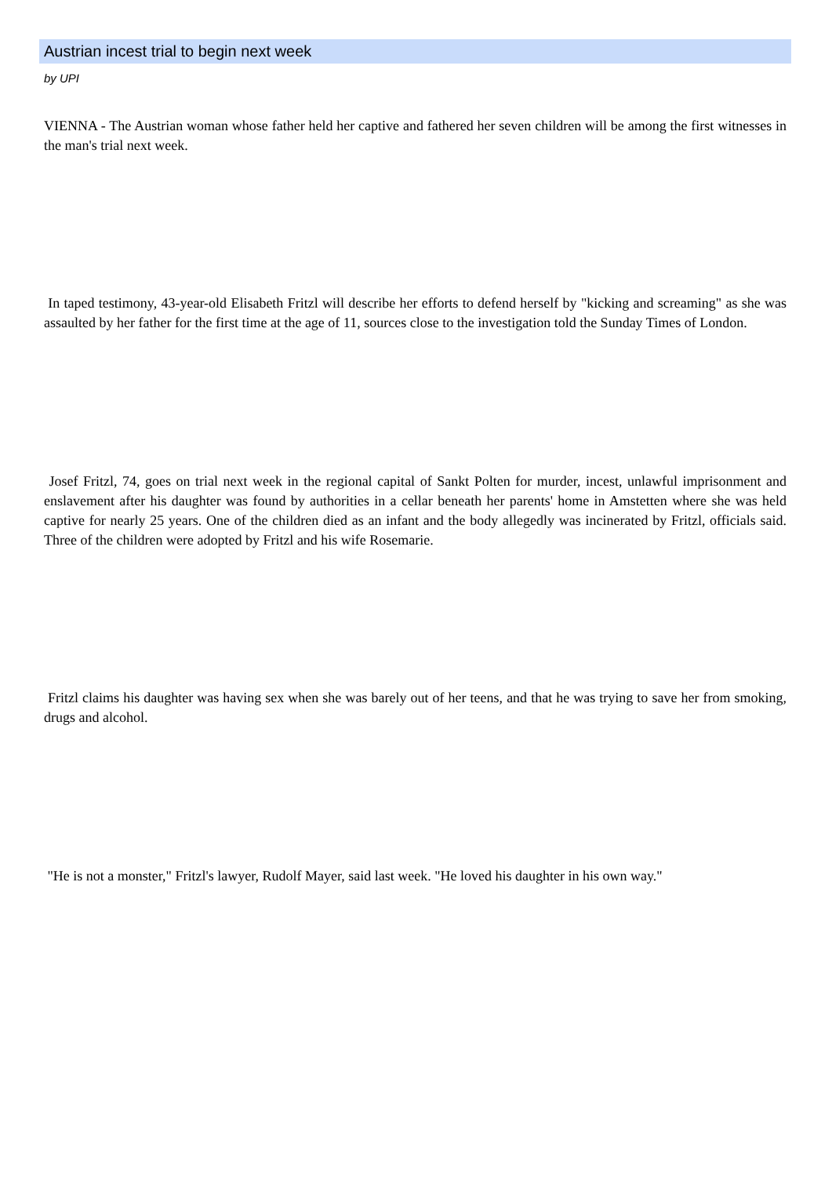Austrian incest trial to begin next week
by UPI
VIENNA - The Austrian woman whose father held her captive and fathered her seven children will be among the first witnesses in the man's trial next week.
In taped testimony, 43-year-old Elisabeth Fritzl will describe her efforts to defend herself by "kicking and screaming" as she was assaulted by her father for the first time at the age of 11, sources close to the investigation told the Sunday Times of London.
Josef Fritzl, 74, goes on trial next week in the regional capital of Sankt Polten for murder, incest, unlawful imprisonment and enslavement after his daughter was found by authorities in a cellar beneath her parents' home in Amstetten where she was held captive for nearly 25 years. One of the children died as an infant and the body allegedly was incinerated by Fritzl, officials said. Three of the children were adopted by Fritzl and his wife Rosemarie.
Fritzl claims his daughter was having sex when she was barely out of her teens, and that he was trying to save her from smoking, drugs and alcohol.
"He is not a monster," Fritzl's lawyer, Rudolf Mayer, said last week. "He loved his daughter in his own way."